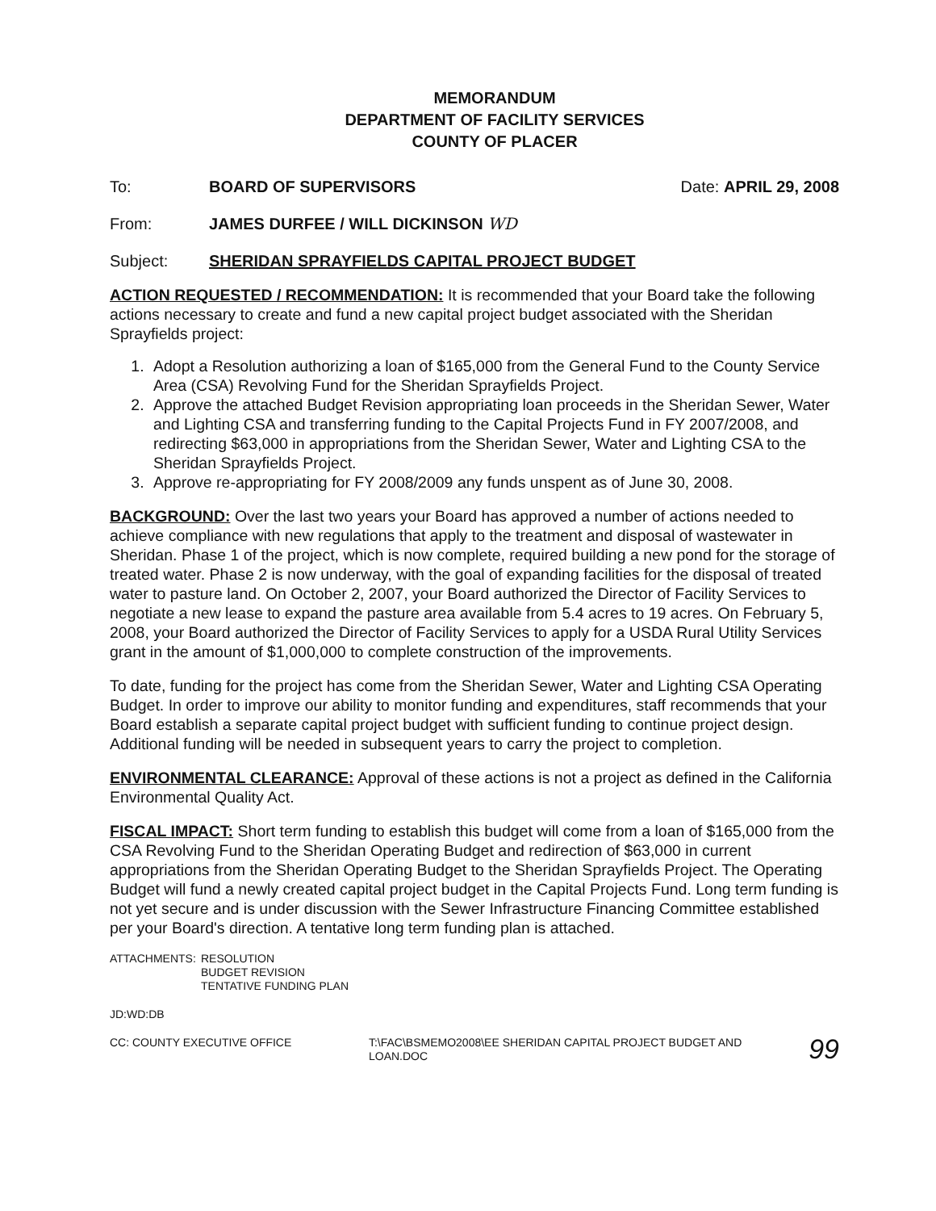MEMORANDUM
DEPARTMENT OF FACILITY SERVICES
COUNTY OF PLACER
To: BOARD OF SUPERVISORS Date: APRIL 29, 2008
From: JAMES DURFEE / WILL DICKINSON WD
Subject: SHERIDAN SPRAYFIELDS CAPITAL PROJECT BUDGET
ACTION REQUESTED / RECOMMENDATION: It is recommended that your Board take the following actions necessary to create and fund a new capital project budget associated with the Sheridan Sprayfields project:
1. Adopt a Resolution authorizing a loan of $165,000 from the General Fund to the County Service Area (CSA) Revolving Fund for the Sheridan Sprayfields Project.
2. Approve the attached Budget Revision appropriating loan proceeds in the Sheridan Sewer, Water and Lighting CSA and transferring funding to the Capital Projects Fund in FY 2007/2008, and redirecting $63,000 in appropriations from the Sheridan Sewer, Water and Lighting CSA to the Sheridan Sprayfields Project.
3. Approve re-appropriating for FY 2008/2009 any funds unspent as of June 30, 2008.
BACKGROUND: Over the last two years your Board has approved a number of actions needed to achieve compliance with new regulations that apply to the treatment and disposal of wastewater in Sheridan. Phase 1 of the project, which is now complete, required building a new pond for the storage of treated water. Phase 2 is now underway, with the goal of expanding facilities for the disposal of treated water to pasture land. On October 2, 2007, your Board authorized the Director of Facility Services to negotiate a new lease to expand the pasture area available from 5.4 acres to 19 acres. On February 5, 2008, your Board authorized the Director of Facility Services to apply for a USDA Rural Utility Services grant in the amount of $1,000,000 to complete construction of the improvements.
To date, funding for the project has come from the Sheridan Sewer, Water and Lighting CSA Operating Budget. In order to improve our ability to monitor funding and expenditures, staff recommends that your Board establish a separate capital project budget with sufficient funding to continue project design. Additional funding will be needed in subsequent years to carry the project to completion.
ENVIRONMENTAL CLEARANCE: Approval of these actions is not a project as defined in the California Environmental Quality Act.
FISCAL IMPACT: Short term funding to establish this budget will come from a loan of $165,000 from the CSA Revolving Fund to the Sheridan Operating Budget and redirection of $63,000 in current appropriations from the Sheridan Operating Budget to the Sheridan Sprayfields Project. The Operating Budget will fund a newly created capital project budget in the Capital Projects Fund. Long term funding is not yet secure and is under discussion with the Sewer Infrastructure Financing Committee established per your Board's direction. A tentative long term funding plan is attached.
ATTACHMENTS: RESOLUTION
BUDGET REVISION
TENTATIVE FUNDING PLAN
JD:WD:DB
CC: COUNTY EXECUTIVE OFFICE T:\FAC\BSMEMO2008\EE SHERIDAN CAPITAL PROJECT BUDGET AND LOAN.DOC
99